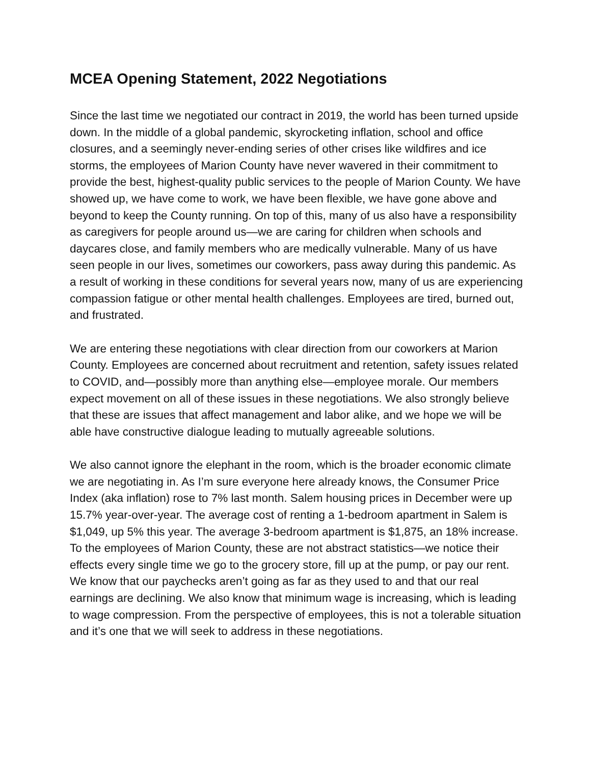MCEA Opening Statement, 2022 Negotiations
Since the last time we negotiated our contract in 2019, the world has been turned upside down. In the middle of a global pandemic, skyrocketing inflation, school and office closures, and a seemingly never-ending series of other crises like wildfires and ice storms, the employees of Marion County have never wavered in their commitment to provide the best, highest-quality public services to the people of Marion County. We have showed up, we have come to work, we have been flexible, we have gone above and beyond to keep the County running. On top of this, many of us also have a responsibility as caregivers for people around us—we are caring for children when schools and daycares close, and family members who are medically vulnerable. Many of us have seen people in our lives, sometimes our coworkers, pass away during this pandemic. As a result of working in these conditions for several years now, many of us are experiencing compassion fatigue or other mental health challenges. Employees are tired, burned out, and frustrated.
We are entering these negotiations with clear direction from our coworkers at Marion County. Employees are concerned about recruitment and retention, safety issues related to COVID, and—possibly more than anything else—employee morale. Our members expect movement on all of these issues in these negotiations. We also strongly believe that these are issues that affect management and labor alike, and we hope we will be able have constructive dialogue leading to mutually agreeable solutions.
We also cannot ignore the elephant in the room, which is the broader economic climate we are negotiating in. As I’m sure everyone here already knows, the Consumer Price Index (aka inflation) rose to 7% last month. Salem housing prices in December were up 15.7% year-over-year. The average cost of renting a 1-bedroom apartment in Salem is $1,049, up 5% this year. The average 3-bedroom apartment is $1,875, an 18% increase. To the employees of Marion County, these are not abstract statistics—we notice their effects every single time we go to the grocery store, fill up at the pump, or pay our rent. We know that our paychecks aren’t going as far as they used to and that our real earnings are declining. We also know that minimum wage is increasing, which is leading to wage compression. From the perspective of employees, this is not a tolerable situation and it’s one that we will seek to address in these negotiations.